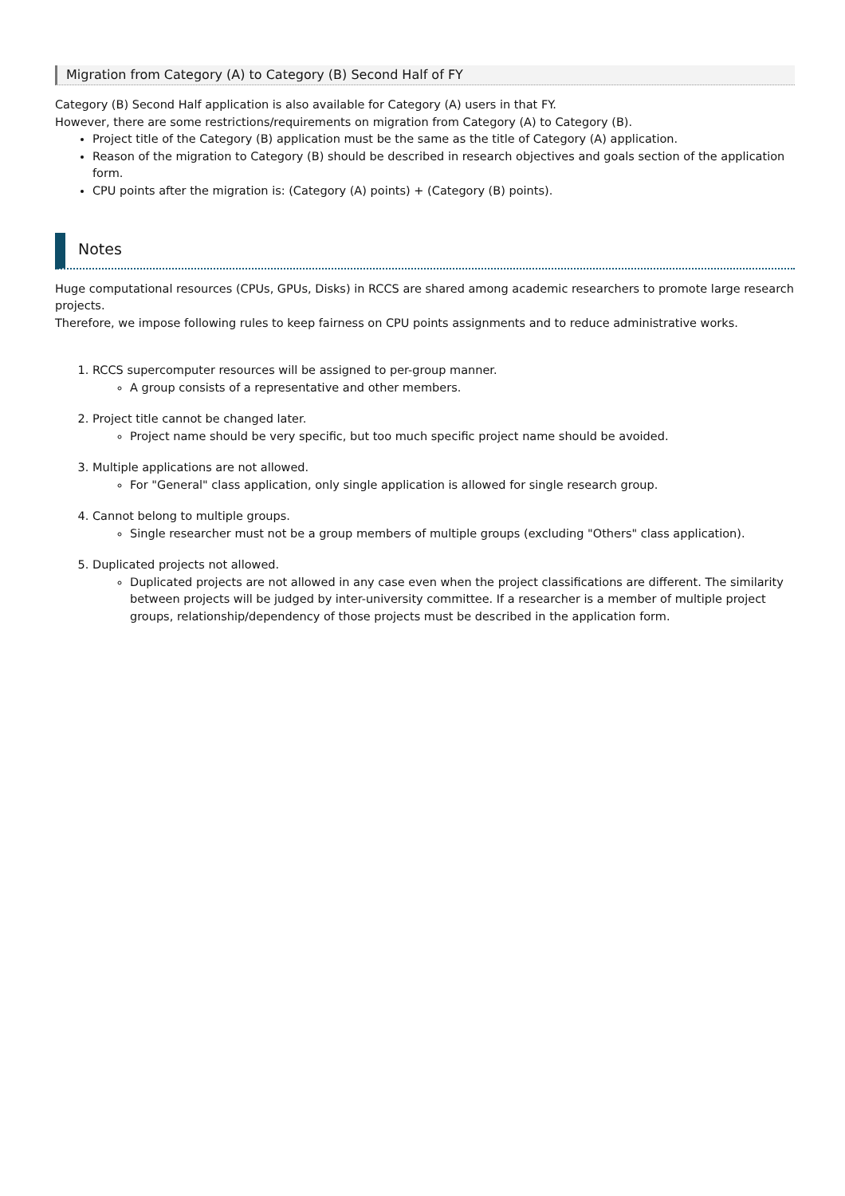Migration from Category (A) to Category (B) Second Half of FY
Category (B) Second Half application is also available for Category (A) users in that FY.
However, there are some restrictions/requirements on migration from Category (A) to Category (B).
Project title of the Category (B) application must be the same as the title of Category (A) application.
Reason of the migration to Category (B) should be described in research objectives and goals section of the application form.
CPU points after the migration is: (Category (A) points) + (Category (B) points).
Notes
Huge computational resources (CPUs, GPUs, Disks) in RCCS are shared among academic researchers to promote large research projects.
Therefore, we impose following rules to keep fairness on CPU points assignments and to reduce administrative works.
1. RCCS supercomputer resources will be assigned to per-group manner.
A group consists of a representative and other members.
2. Project title cannot be changed later.
Project name should be very specific, but too much specific project name should be avoided.
3. Multiple applications are not allowed.
For "General" class application, only single application is allowed for single research group.
4. Cannot belong to multiple groups.
Single researcher must not be a group members of multiple groups (excluding "Others" class application).
5. Duplicated projects not allowed.
Duplicated projects are not allowed in any case even when the project classifications are different. The similarity between projects will be judged by inter-university committee. If a researcher is a member of multiple project groups, relationship/dependency of those projects must be described in the application form.